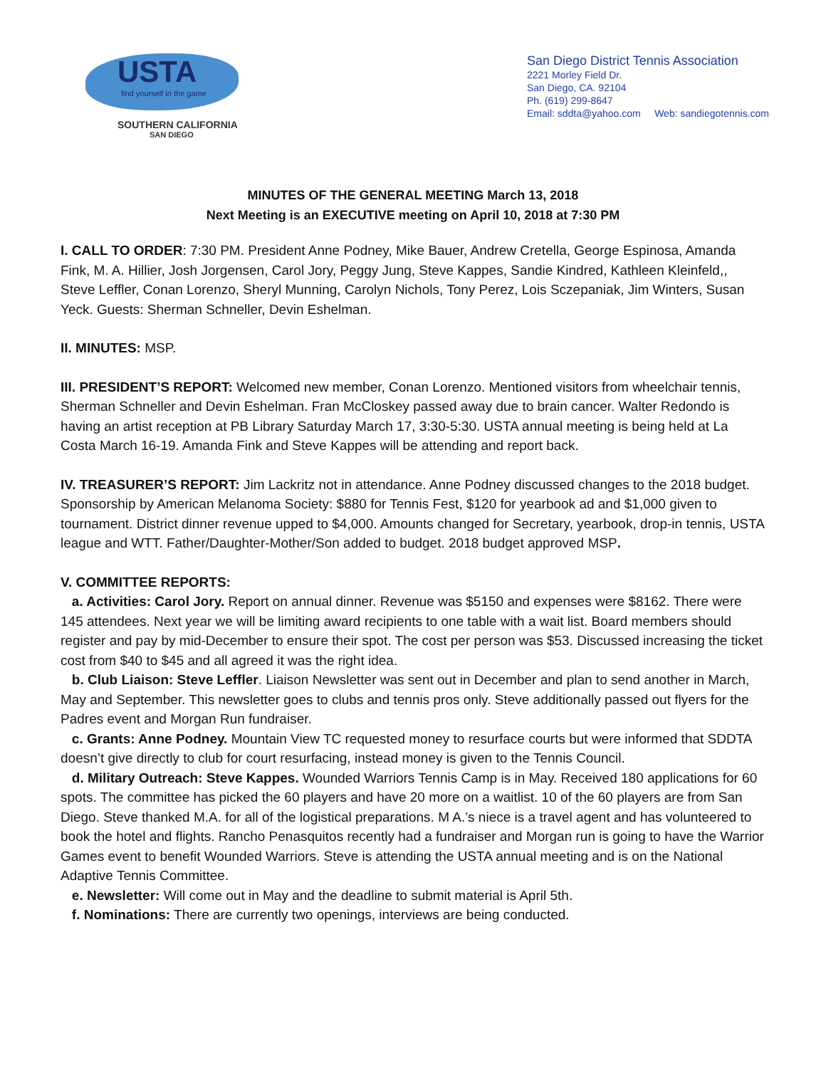USTA
find yourself in the game
SOUTHERN CALIFORNIA
SAN DIEGO
San Diego District Tennis Association
2221 Morley Field Dr.
San Diego, CA. 92104
Ph. (619) 299-8647
Email: sddta@yahoo.com Web: sandiegotennis.com
MINUTES OF THE GENERAL MEETING March 13, 2018
Next Meeting is an EXECUTIVE meeting on April 10, 2018 at 7:30 PM
I. CALL TO ORDER: 7:30 PM. President Anne Podney, Mike Bauer, Andrew Cretella, George Espinosa, Amanda Fink, M. A. Hillier, Josh Jorgensen, Carol Jory, Peggy Jung, Steve Kappes, Sandie Kindred, Kathleen Kleinfeld,, Steve Leffler, Conan Lorenzo, Sheryl Munning, Carolyn Nichols, Tony Perez, Lois Sczepaniak, Jim Winters, Susan Yeck. Guests: Sherman Schneller, Devin Eshelman.
II. MINUTES: MSP.
III. PRESIDENT’S REPORT: Welcomed new member, Conan Lorenzo. Mentioned visitors from wheelchair tennis, Sherman Schneller and Devin Eshelman. Fran McCloskey passed away due to brain cancer. Walter Redondo is having an artist reception at PB Library Saturday March 17, 3:30-5:30. USTA annual meeting is being held at La Costa March 16-19. Amanda Fink and Steve Kappes will be attending and report back.
IV. TREASURER’S REPORT: Jim Lackritz not in attendance. Anne Podney discussed changes to the 2018 budget. Sponsorship by American Melanoma Society: $880 for Tennis Fest, $120 for yearbook ad and $1,000 given to tournament. District dinner revenue upped to $4,000. Amounts changed for Secretary, yearbook, drop-in tennis, USTA league and WTT. Father/Daughter-Mother/Son added to budget. 2018 budget approved MSP.
V. COMMITTEE REPORTS:
a. Activities: Carol Jory. Report on annual dinner. Revenue was $5150 and expenses were $8162. There were 145 attendees. Next year we will be limiting award recipients to one table with a wait list. Board members should register and pay by mid-December to ensure their spot. The cost per person was $53. Discussed increasing the ticket cost from $40 to $45 and all agreed it was the right idea.
b. Club Liaison: Steve Leffler. Liaison Newsletter was sent out in December and plan to send another in March, May and September. This newsletter goes to clubs and tennis pros only. Steve additionally passed out flyers for the Padres event and Morgan Run fundraiser.
c. Grants: Anne Podney. Mountain View TC requested money to resurface courts but were informed that SDDTA doesn’t give directly to club for court resurfacing, instead money is given to the Tennis Council.
d. Military Outreach: Steve Kappes. Wounded Warriors Tennis Camp is in May. Received 180 applications for 60 spots. The committee has picked the 60 players and have 20 more on a waitlist. 10 of the 60 players are from San Diego. Steve thanked M.A. for all of the logistical preparations. M A.’s niece is a travel agent and has volunteered to book the hotel and flights. Rancho Penasquitos recently had a fundraiser and Morgan run is going to have the Warrior Games event to benefit Wounded Warriors. Steve is attending the USTA annual meeting and is on the National Adaptive Tennis Committee.
e. Newsletter: Will come out in May and the deadline to submit material is April 5th.
f. Nominations: There are currently two openings, interviews are being conducted.